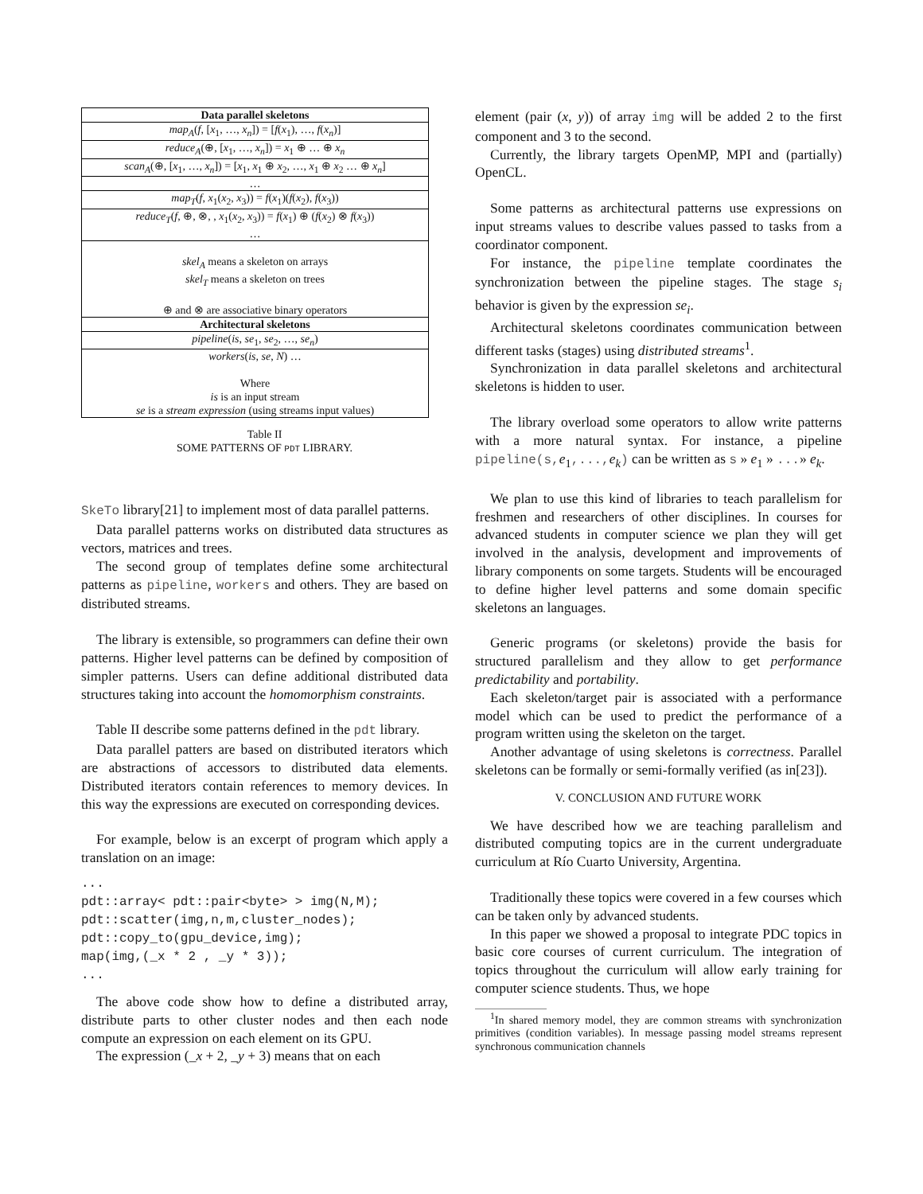| Data parallel skeletons |
| --- |
| map<sub>A</sub> ( f , [ x<sub>1</sub>, …, x<sub>n</sub> ]) = [ f ( x<sub>1</sub>), …, f ( x<sub>n</sub> )] |
| reduce<sub>A</sub> (⊕, [ x<sub>1</sub>, …, x<sub>n</sub> ]) = x<sub>1</sub> ⊕ … ⊕ x<sub>n</sub> |
| scan<sub>A</sub> (⊕, [ x<sub>1</sub>, …, x<sub>n</sub> ]) = [ x<sub>1</sub>, x<sub>1</sub> ⊕ x<sub>2</sub>, …, x<sub>1</sub> ⊕ x<sub>2</sub> … ⊕ x<sub>n</sub> ] |
| … |
| map<sub>T</sub> ( f , x<sub>1</sub>( x<sub>2</sub>, x<sub>3</sub>)) = f ( x<sub>1</sub>)( f ( x<sub>2</sub>), f ( x<sub>3</sub>)) |
| reduce<sub>T</sub> ( f , ⊕, ⊗, , x<sub>1</sub>( x<sub>2</sub>, x<sub>3</sub>)) = f ( x<sub>1</sub>) ⊕ ( f ( x<sub>2</sub>) ⊗ f ( x<sub>3</sub>)) … |
| skel<sub>A</sub> means a skeleton on arrays skel<sub>T</sub> means a skeleton on trees ⊕ and ⊗ are associative binary operators |
| Architectural skeletons |
| pipeline ( is , se<sub>1</sub>, se<sub>2</sub>, …, se<sub>n</sub> ) |
| workers ( is , se , N ) … Where is is an input stream se is a stream expression (using streams input values) |
Table II
SOME PATTERNS OF PDT LIBRARY.
SkeTo library[21] to implement most of data parallel patterns.
Data parallel patterns works on distributed data structures as vectors, matrices and trees.
The second group of templates define some architectural patterns as pipeline, workers and others. They are based on distributed streams.
The library is extensible, so programmers can define their own patterns. Higher level patterns can be defined by composition of simpler patterns. Users can define additional distributed data structures taking into account the homomorphism constraints.
Table II describe some patterns defined in the pdt library.
Data parallel patters are based on distributed iterators which are abstractions of accessors to distributed data elements. Distributed iterators contain references to memory devices. In this way the expressions are executed on corresponding devices.
For example, below is an excerpt of program which apply a translation on an image:
...
pdt::array< pdt::pair<byte> > img(N,M);
pdt::scatter(img,n,m,cluster_nodes);
pdt::copy_to(gpu_device,img);
map(img,(_x * 2 , _y * 3));
...
The above code show how to define a distributed array, distribute parts to other cluster nodes and then each node compute an expression on each element on its GPU.
The expression (_x + 2, _y + 3) means that on each
element (pair (x, y)) of array img will be added 2 to the first component and 3 to the second.
Currently, the library targets OpenMP, MPI and (partially) OpenCL.
Some patterns as architectural patterns use expressions on input streams values to describe values passed to tasks from a coordinator component.
For instance, the pipeline template coordinates the synchronization between the pipeline stages. The stage s<sub>i</sub> behavior is given by the expression se<sub>i</sub>.
Architectural skeletons coordinates communication between different tasks (stages) using distributed streams<sup>1</sup>.
Synchronization in data parallel skeletons and architectural skeletons is hidden to user.
The library overload some operators to allow write patterns with a more natural syntax. For instance, a pipeline pipeline(s,e<sub>1</sub>,...,e<sub>k</sub>) can be written as s » e<sub>1</sub> » ...» e<sub>k</sub>.
We plan to use this kind of libraries to teach parallelism for freshmen and researchers of other disciplines. In courses for advanced students in computer science we plan they will get involved in the analysis, development and improvements of library components on some targets. Students will be encouraged to define higher level patterns and some domain specific skeletons an languages.
Generic programs (or skeletons) provide the basis for structured parallelism and they allow to get performance predictability and portability.
Each skeleton/target pair is associated with a performance model which can be used to predict the performance of a program written using the skeleton on the target.
Another advantage of using skeletons is correctness. Parallel skeletons can be formally or semi-formally verified (as in[23]).
V. CONCLUSION AND FUTURE WORK
We have described how we are teaching parallelism and distributed computing topics are in the current undergraduate curriculum at Río Cuarto University, Argentina.
Traditionally these topics were covered in a few courses which can be taken only by advanced students.
In this paper we showed a proposal to integrate PDC topics in basic core courses of current curriculum. The integration of topics throughout the curriculum will allow early training for computer science students. Thus, we hope
<sup>1</sup> In shared memory model, they are common streams with synchronization primitives (condition variables). In message passing model streams represent synchronous communication channels